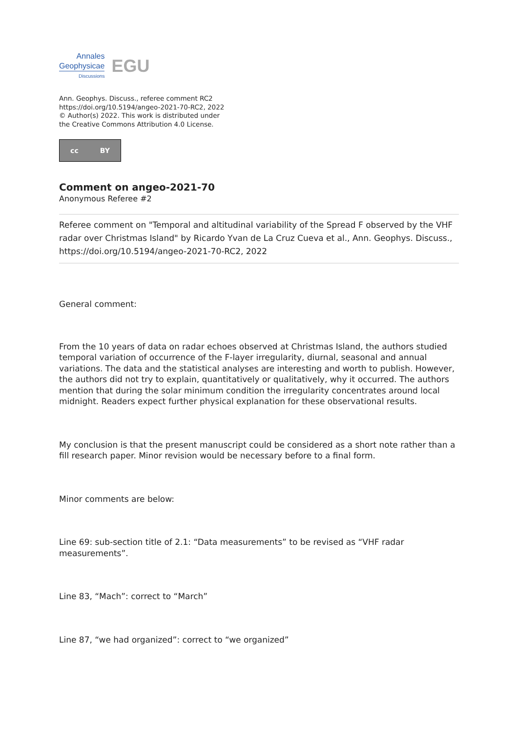Annales
Geophysicae
Discussions
EGU
Ann. Geophys. Discuss., referee comment RC2
https://doi.org/10.5194/angeo-2021-70-RC2, 2022
© Author(s) 2022. This work is distributed under
the Creative Commons Attribution 4.0 License.
cc BY
Comment on angeo-2021-70
Anonymous Referee #2
Referee comment on "Temporal and altitudinal variability of the Spread F observed by the VHF radar over Christmas Island" by Ricardo Yvan de La Cruz Cueva et al., Ann. Geophys. Discuss., https://doi.org/10.5194/angeo-2021-70-RC2, 2022
General comment:
From the 10 years of data on radar echoes observed at Christmas Island, the authors studied temporal variation of occurrence of the F-layer irregularity, diurnal, seasonal and annual variations. The data and the statistical analyses are interesting and worth to publish. However, the authors did not try to explain, quantitatively or qualitatively, why it occurred. The authors mention that during the solar minimum condition the irregularity concentrates around local midnight. Readers expect further physical explanation for these observational results.
My conclusion is that the present manuscript could be considered as a short note rather than a fill research paper. Minor revision would be necessary before to a final form.
Minor comments are below:
Line 69: sub-section title of 2.1: “Data measurements” to be revised as “VHF radar measurements”.
Line 83, “Mach”: correct to “March”
Line 87, “we had organized”: correct to “we organized”